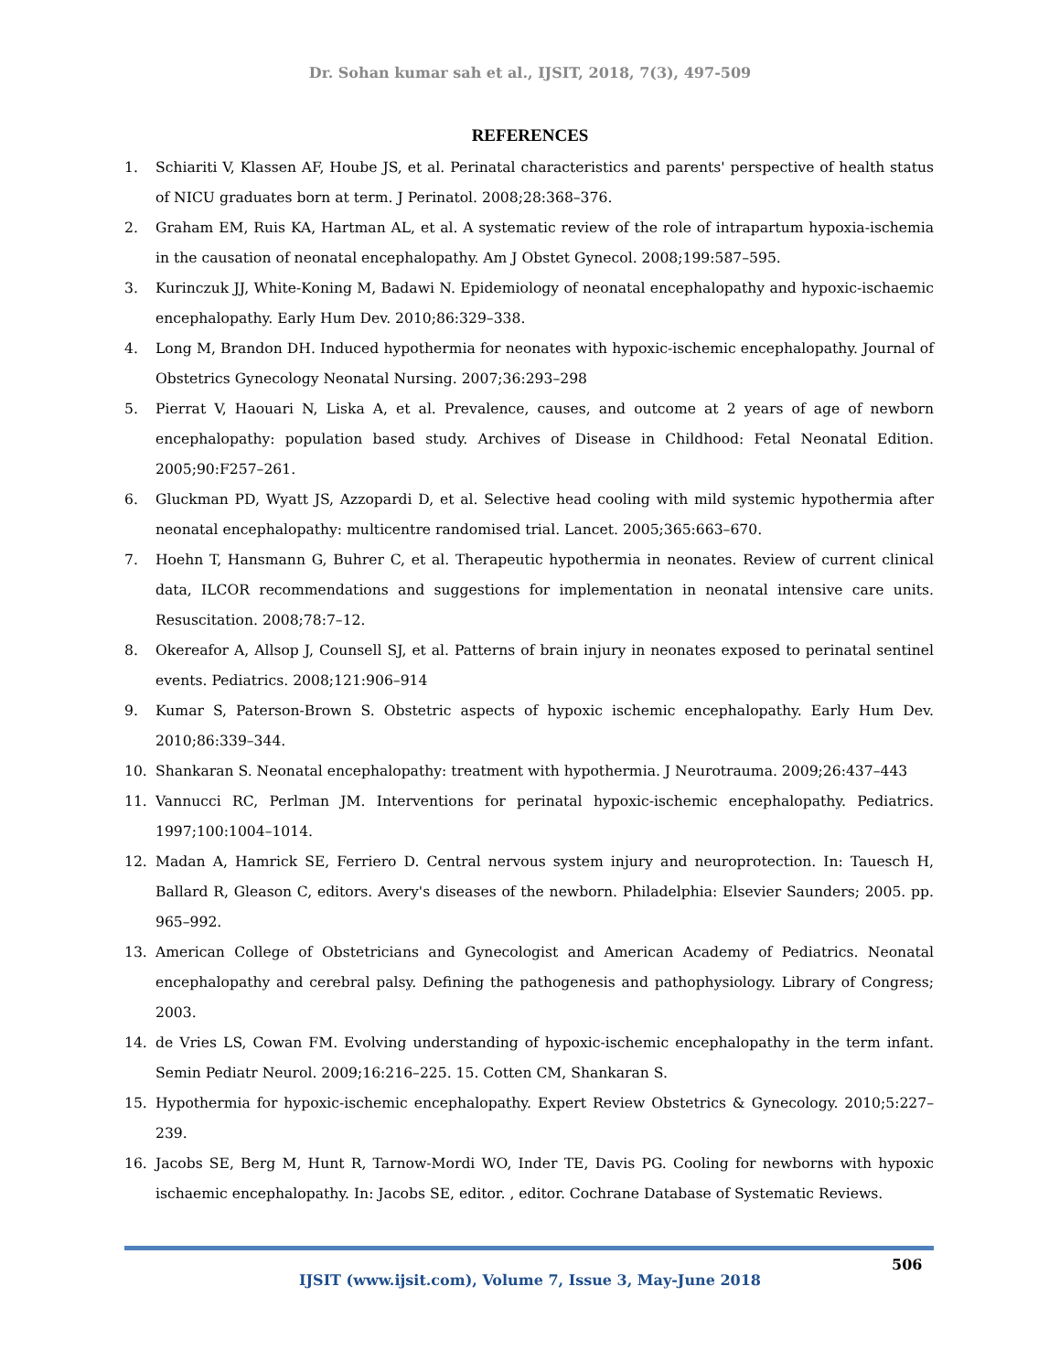Dr. Sohan kumar sah et al., IJSIT, 2018, 7(3), 497-509
REFERENCES
1. Schiariti V, Klassen AF, Hoube JS, et al. Perinatal characteristics and parents' perspective of health status of NICU graduates born at term. J Perinatol. 2008;28:368–376.
2. Graham EM, Ruis KA, Hartman AL, et al. A systematic review of the role of intrapartum hypoxia-ischemia in the causation of neonatal encephalopathy. Am J Obstet Gynecol. 2008;199:587–595.
3. Kurinczuk JJ, White-Koning M, Badawi N. Epidemiology of neonatal encephalopathy and hypoxic-ischaemic encephalopathy. Early Hum Dev. 2010;86:329–338.
4. Long M, Brandon DH. Induced hypothermia for neonates with hypoxic-ischemic encephalopathy. Journal of Obstetrics Gynecology Neonatal Nursing. 2007;36:293–298
5. Pierrat V, Haouari N, Liska A, et al. Prevalence, causes, and outcome at 2 years of age of newborn encephalopathy: population based study. Archives of Disease in Childhood: Fetal Neonatal Edition. 2005;90:F257–261.
6. Gluckman PD, Wyatt JS, Azzopardi D, et al. Selective head cooling with mild systemic hypothermia after neonatal encephalopathy: multicentre randomised trial. Lancet. 2005;365:663–670.
7. Hoehn T, Hansmann G, Buhrer C, et al. Therapeutic hypothermia in neonates. Review of current clinical data, ILCOR recommendations and suggestions for implementation in neonatal intensive care units. Resuscitation. 2008;78:7–12.
8. Okereafor A, Allsop J, Counsell SJ, et al. Patterns of brain injury in neonates exposed to perinatal sentinel events. Pediatrics. 2008;121:906–914
9. Kumar S, Paterson-Brown S. Obstetric aspects of hypoxic ischemic encephalopathy. Early Hum Dev. 2010;86:339–344.
10. Shankaran S. Neonatal encephalopathy: treatment with hypothermia. J Neurotrauma. 2009;26:437–443
11. Vannucci RC, Perlman JM. Interventions for perinatal hypoxic-ischemic encephalopathy. Pediatrics. 1997;100:1004–1014.
12. Madan A, Hamrick SE, Ferriero D. Central nervous system injury and neuroprotection. In: Tauesch H, Ballard R, Gleason C, editors. Avery's diseases of the newborn. Philadelphia: Elsevier Saunders; 2005. pp. 965–992.
13. American College of Obstetricians and Gynecologist and American Academy of Pediatrics. Neonatal encephalopathy and cerebral palsy. Defining the pathogenesis and pathophysiology. Library of Congress; 2003.
14. de Vries LS, Cowan FM. Evolving understanding of hypoxic-ischemic encephalopathy in the term infant. Semin Pediatr Neurol. 2009;16:216–225. 15. Cotten CM, Shankaran S.
15. Hypothermia for hypoxic-ischemic encephalopathy. Expert Review Obstetrics & Gynecology. 2010;5:227–239.
16. Jacobs SE, Berg M, Hunt R, Tarnow-Mordi WO, Inder TE, Davis PG. Cooling for newborns with hypoxic ischaemic encephalopathy. In: Jacobs SE, editor. , editor. Cochrane Database of Systematic Reviews.
506
IJSIT (www.ijsit.com), Volume 7, Issue 3, May-June 2018